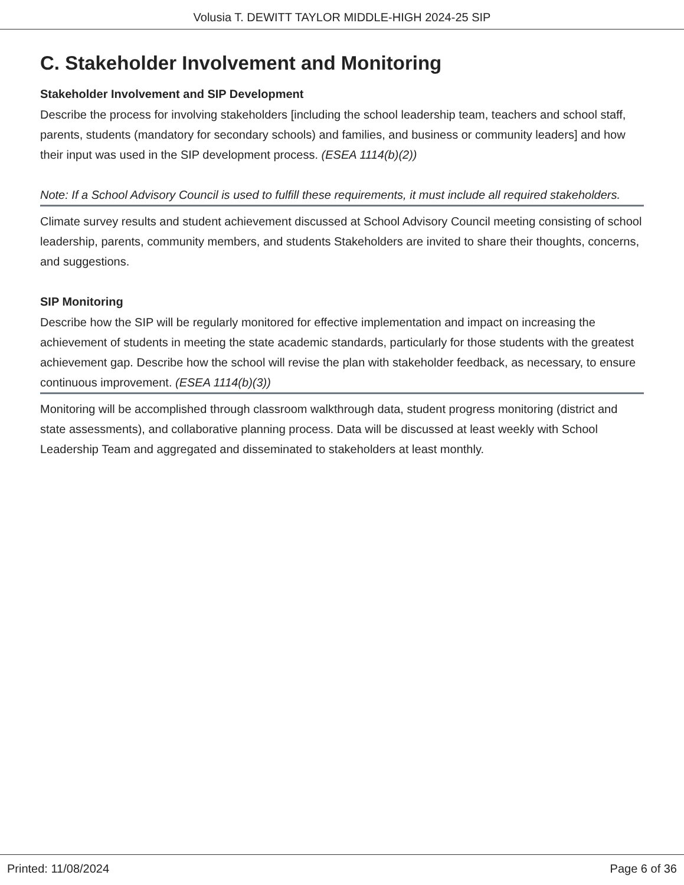Volusia T. DEWITT TAYLOR MIDDLE-HIGH 2024-25 SIP
C. Stakeholder Involvement and Monitoring
Stakeholder Involvement and SIP Development
Describe the process for involving stakeholders [including the school leadership team, teachers and school staff, parents, students (mandatory for secondary schools) and families, and business or community leaders] and how their input was used in the SIP development process. (ESEA 1114(b)(2))
Note: If a School Advisory Council is used to fulfill these requirements, it must include all required stakeholders.
Climate survey results and student achievement discussed at School Advisory Council meeting consisting of school leadership, parents, community members, and students Stakeholders are invited to share their thoughts, concerns, and suggestions.
SIP Monitoring
Describe how the SIP will be regularly monitored for effective implementation and impact on increasing the achievement of students in meeting the state academic standards, particularly for those students with the greatest achievement gap. Describe how the school will revise the plan with stakeholder feedback, as necessary, to ensure continuous improvement. (ESEA 1114(b)(3))
Monitoring will be accomplished through classroom walkthrough data, student progress monitoring (district and state assessments), and collaborative planning process. Data will be discussed at least weekly with School Leadership Team and aggregated and disseminated to stakeholders at least monthly.
Printed: 11/08/2024 Page 6 of 36